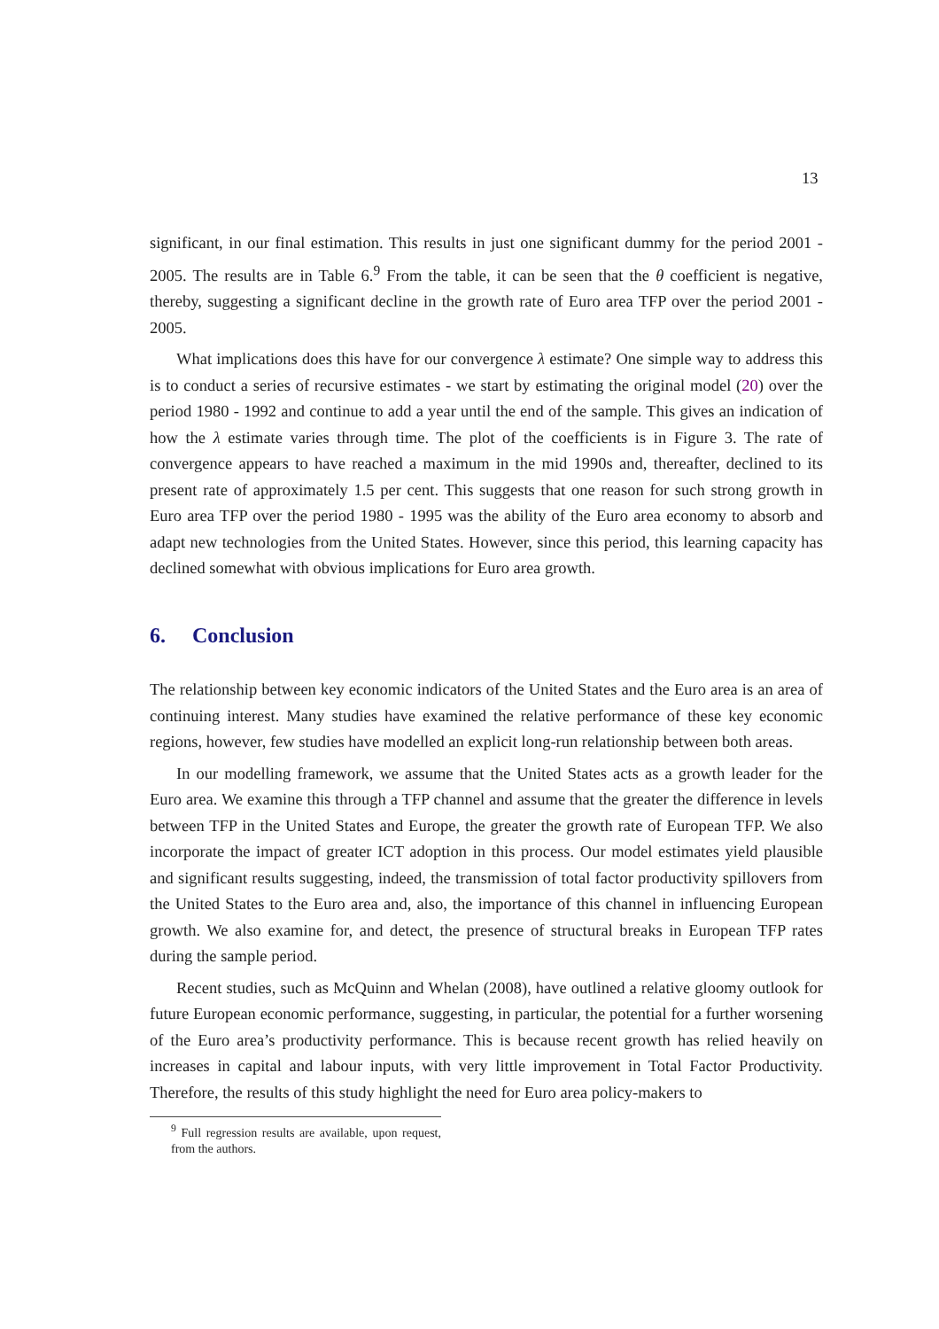13
significant, in our final estimation. This results in just one significant dummy for the period 2001 - 2005. The results are in Table 6.<sup>9</sup> From the table, it can be seen that the θ coefficient is negative, thereby, suggesting a significant decline in the growth rate of Euro area TFP over the period 2001 - 2005.
What implications does this have for our convergence λ estimate? One simple way to address this is to conduct a series of recursive estimates - we start by estimating the original model (20) over the period 1980 - 1992 and continue to add a year until the end of the sample. This gives an indication of how the λ estimate varies through time. The plot of the coefficients is in Figure 3. The rate of convergence appears to have reached a maximum in the mid 1990s and, thereafter, declined to its present rate of approximately 1.5 per cent. This suggests that one reason for such strong growth in Euro area TFP over the period 1980 - 1995 was the ability of the Euro area economy to absorb and adapt new technologies from the United States. However, since this period, this learning capacity has declined somewhat with obvious implications for Euro area growth.
6. Conclusion
The relationship between key economic indicators of the United States and the Euro area is an area of continuing interest. Many studies have examined the relative performance of these key economic regions, however, few studies have modelled an explicit long-run relationship between both areas.
In our modelling framework, we assume that the United States acts as a growth leader for the Euro area. We examine this through a TFP channel and assume that the greater the difference in levels between TFP in the United States and Europe, the greater the growth rate of European TFP. We also incorporate the impact of greater ICT adoption in this process. Our model estimates yield plausible and significant results suggesting, indeed, the transmission of total factor productivity spillovers from the United States to the Euro area and, also, the importance of this channel in influencing European growth. We also examine for, and detect, the presence of structural breaks in European TFP rates during the sample period.
Recent studies, such as McQuinn and Whelan (2008), have outlined a relative gloomy outlook for future European economic performance, suggesting, in particular, the potential for a further worsening of the Euro area’s productivity performance. This is because recent growth has relied heavily on increases in capital and labour inputs, with very little improvement in Total Factor Productivity. Therefore, the results of this study highlight the need for Euro area policy-makers to
<sup>9</sup> Full regression results are available, upon request, from the authors.